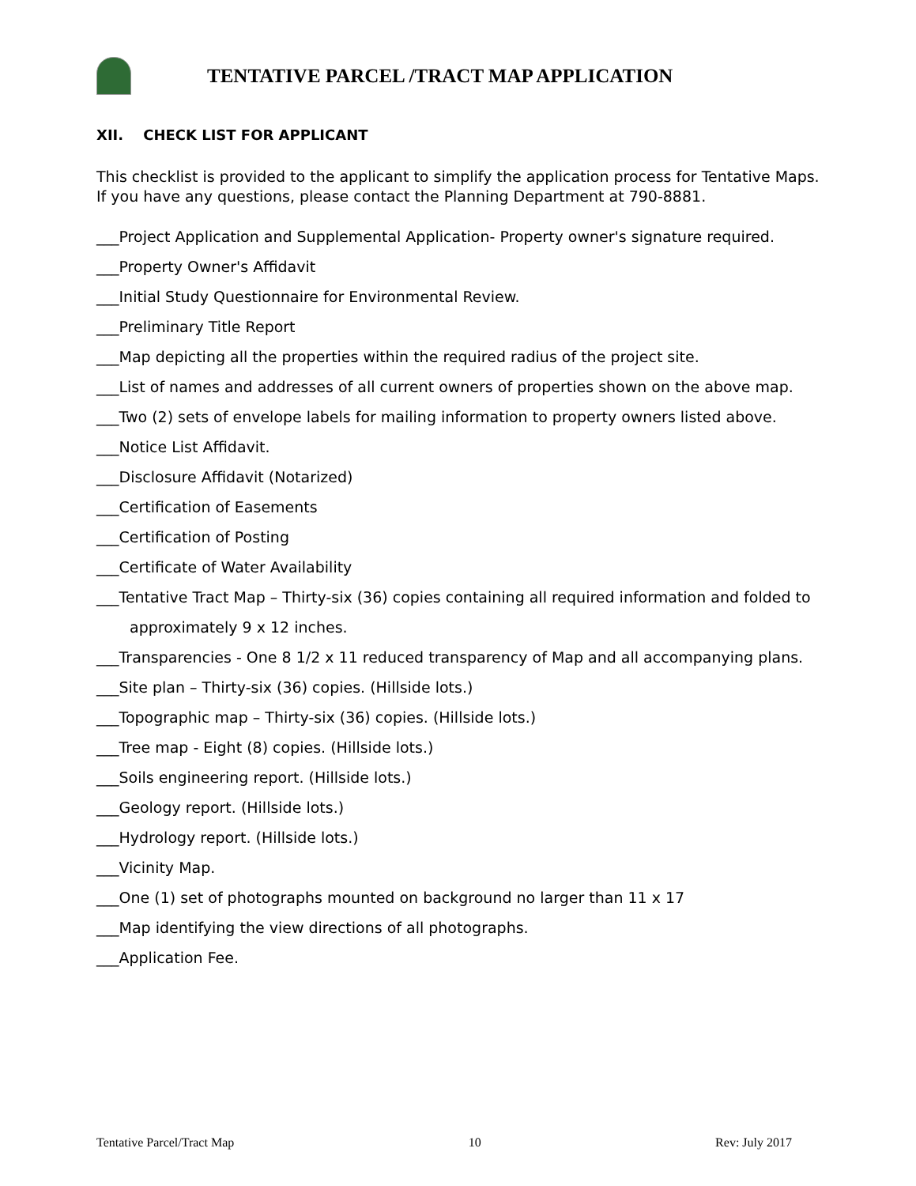TENTATIVE PARCEL /TRACT MAP APPLICATION
XII. CHECK LIST FOR APPLICANT
This checklist is provided to the applicant to simplify the application process for Tentative Maps. If you have any questions, please contact the Planning Department at 790-8881.
___Project Application and Supplemental Application- Property owner's signature required.
___Property Owner's Affidavit
___Initial Study Questionnaire for Environmental Review.
___Preliminary Title Report
___Map depicting all the properties within the required radius of the project site.
___List of names and addresses of all current owners of properties shown on the above map.
___Two (2) sets of envelope labels for mailing information to property owners listed above.
___Notice List Affidavit.
___Disclosure Affidavit (Notarized)
___Certification of Easements
___Certification of Posting
___Certificate of Water Availability
___Tentative Tract Map – Thirty-six (36) copies containing all required information and folded to
approximately 9 x 12 inches.
___Transparencies - One 8 1/2 x 11 reduced transparency of Map and all accompanying plans.
___Site plan – Thirty-six (36) copies. (Hillside lots.)
___Topographic map – Thirty-six (36) copies. (Hillside lots.)
___Tree map - Eight (8) copies. (Hillside lots.)
___Soils engineering report. (Hillside lots.)
___Geology report. (Hillside lots.)
___Hydrology report. (Hillside lots.)
___Vicinity Map.
___One (1) set of photographs mounted on background no larger than 11 x 17
___Map identifying the view directions of all photographs.
___Application Fee.
Tentative Parcel/Tract Map 10 Rev: July 2017